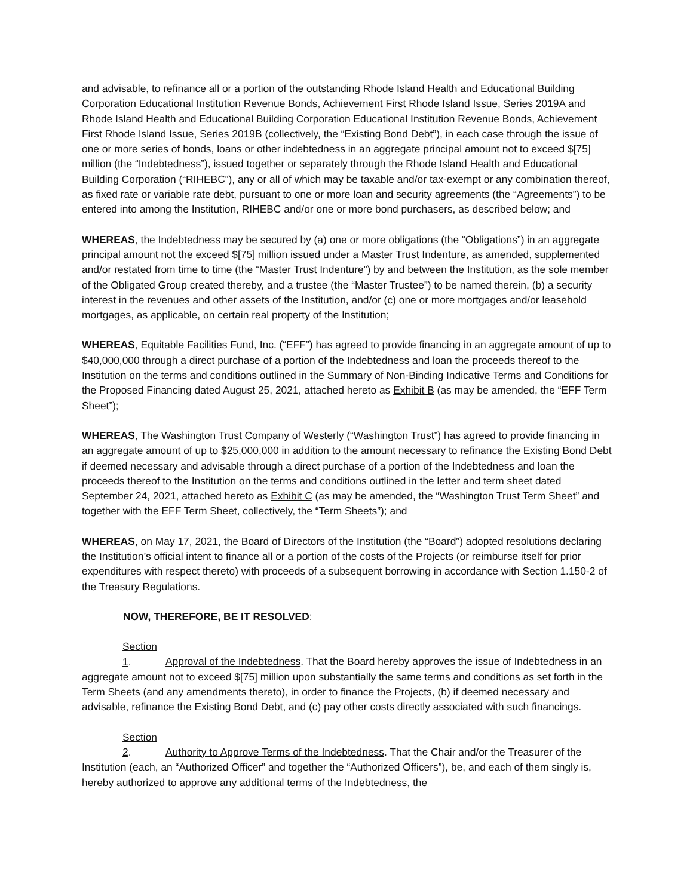and advisable, to refinance all or a portion of the outstanding Rhode Island Health and Educational Building Corporation Educational Institution Revenue Bonds, Achievement First Rhode Island Issue, Series 2019A and Rhode Island Health and Educational Building Corporation Educational Institution Revenue Bonds, Achievement First Rhode Island Issue, Series 2019B (collectively, the “Existing Bond Debt”), in each case through the issue of one or more series of bonds, loans or other indebtedness in an aggregate principal amount not to exceed $[75] million (the “Indebtedness”), issued together or separately through the Rhode Island Health and Educational Building Corporation (“RIHEBC”), any or all of which may be taxable and/or tax-exempt or any combination thereof, as fixed rate or variable rate debt, pursuant to one or more loan and security agreements (the “Agreements”) to be entered into among the Institution, RIHEBC and/or one or more bond purchasers, as described below; and
WHEREAS, the Indebtedness may be secured by (a) one or more obligations (the “Obligations”) in an aggregate principal amount not the exceed $[75] million issued under a Master Trust Indenture, as amended, supplemented and/or restated from time to time (the “Master Trust Indenture”) by and between the Institution, as the sole member of the Obligated Group created thereby, and a trustee (the “Master Trustee”) to be named therein, (b) a security interest in the revenues and other assets of the Institution, and/or (c) one or more mortgages and/or leasehold mortgages, as applicable, on certain real property of the Institution;
WHEREAS, Equitable Facilities Fund, Inc. (“EFF”) has agreed to provide financing in an aggregate amount of up to $40,000,000 through a direct purchase of a portion of the Indebtedness and loan the proceeds thereof to the Institution on the terms and conditions outlined in the Summary of Non-Binding Indicative Terms and Conditions for the Proposed Financing dated August 25, 2021, attached hereto as Exhibit B (as may be amended, the “EFF Term Sheet”);
WHEREAS, The Washington Trust Company of Westerly (“Washington Trust”) has agreed to provide financing in an aggregate amount of up to $25,000,000 in addition to the amount necessary to refinance the Existing Bond Debt if deemed necessary and advisable through a direct purchase of a portion of the Indebtedness and loan the proceeds thereof to the Institution on the terms and conditions outlined in the letter and term sheet dated September 24, 2021, attached hereto as Exhibit C (as may be amended, the “Washington Trust Term Sheet” and together with the EFF Term Sheet, collectively, the “Term Sheets”); and
WHEREAS, on May 17, 2021, the Board of Directors of the Institution (the “Board”) adopted resolutions declaring the Institution’s official intent to finance all or a portion of the costs of the Projects (or reimburse itself for prior expenditures with respect thereto) with proceeds of a subsequent borrowing in accordance with Section 1.150-2 of the Treasury Regulations.
NOW, THEREFORE, BE IT RESOLVED:
Section 1. Approval of the Indebtedness. That the Board hereby approves the issue of Indebtedness in an aggregate amount not to exceed $[75] million upon substantially the same terms and conditions as set forth in the Term Sheets (and any amendments thereto), in order to finance the Projects, (b) if deemed necessary and advisable, refinance the Existing Bond Debt, and (c) pay other costs directly associated with such financings.
Section 2. Authority to Approve Terms of the Indebtedness. That the Chair and/or the Treasurer of the Institution (each, an “Authorized Officer” and together the “Authorized Officers”), be, and each of them singly is, hereby authorized to approve any additional terms of the Indebtedness, the